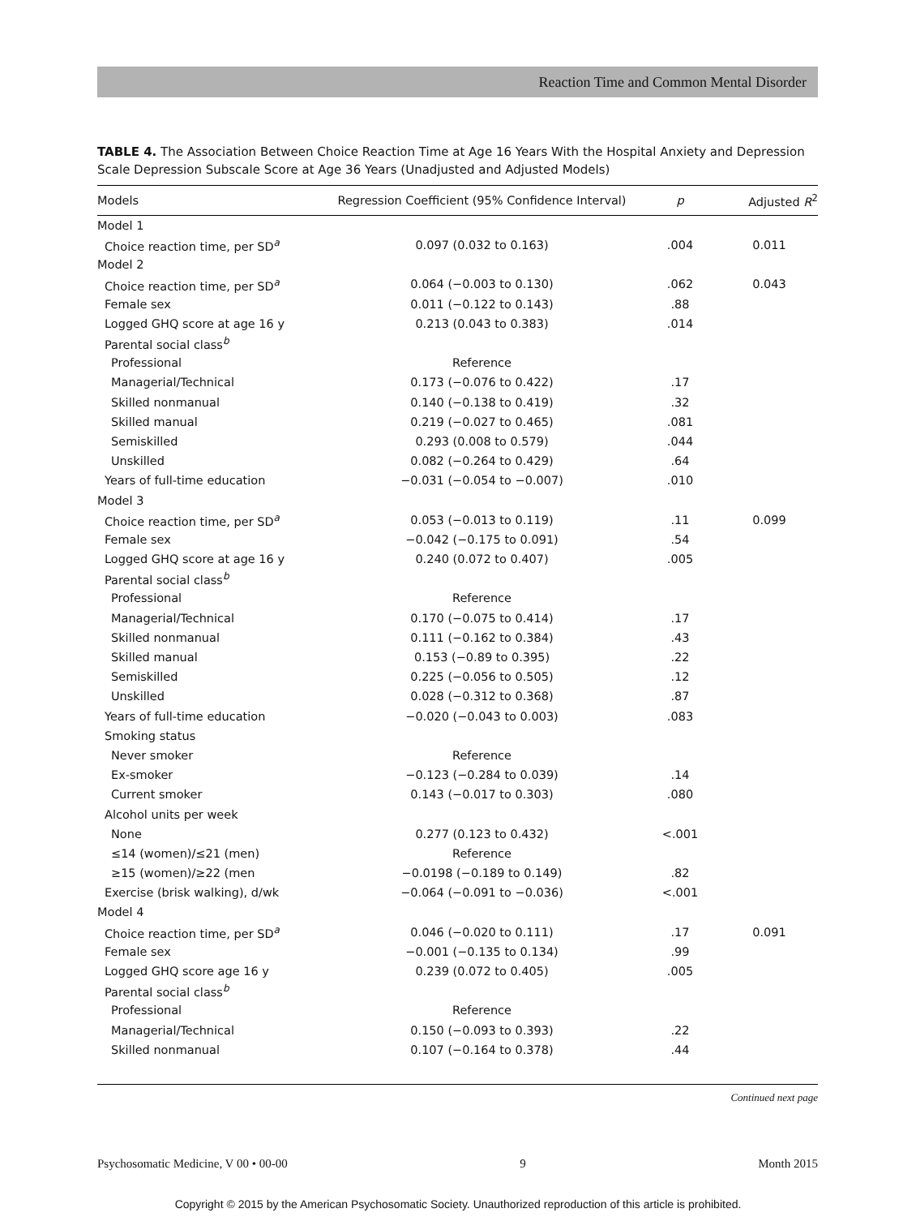Reaction Time and Common Mental Disorder
TABLE 4. The Association Between Choice Reaction Time at Age 16 Years With the Hospital Anxiety and Depression Scale Depression Subscale Score at Age 36 Years (Unadjusted and Adjusted Models)
| Models | Regression Coefficient (95% Confidence Interval) | p | Adjusted R<sup>2</sup> |
| --- | --- | --- | --- |
| Model 1 | | | |
| Choice reaction time, per SD<sup>a</sup> | 0.097 (0.032 to 0.163) | .004 | 0.011 |
| Model 2 | | | |
| Choice reaction time, per SD<sup>a</sup> | 0.064 (−0.003 to 0.130) | .062 | 0.043 |
| Female sex | 0.011 (−0.122 to 0.143) | .88 | |
| Logged GHQ score at age 16 y | 0.213 (0.043 to 0.383) | .014 | |
| Parental social class<sup>b</sup> | | | |
| Professional | Reference | | |
| Managerial/Technical | 0.173 (−0.076 to 0.422) | .17 | |
| Skilled nonmanual | 0.140 (−0.138 to 0.419) | .32 | |
| Skilled manual | 0.219 (−0.027 to 0.465) | .081 | |
| Semiskilled | 0.293 (0.008 to 0.579) | .044 | |
| Unskilled | 0.082 (−0.264 to 0.429) | .64 | |
| Years of full-time education | −0.031 (−0.054 to −0.007) | .010 | |
| Model 3 | | | |
| Choice reaction time, per SD<sup>a</sup> | 0.053 (−0.013 to 0.119) | .11 | 0.099 |
| Female sex | −0.042 (−0.175 to 0.091) | .54 | |
| Logged GHQ score at age 16 y | 0.240 (0.072 to 0.407) | .005 | |
| Parental social class<sup>b</sup> | | | |
| Professional | Reference | | |
| Managerial/Technical | 0.170 (−0.075 to 0.414) | .17 | |
| Skilled nonmanual | 0.111 (−0.162 to 0.384) | .43 | |
| Skilled manual | 0.153 (−0.89 to 0.395) | .22 | |
| Semiskilled | 0.225 (−0.056 to 0.505) | .12 | |
| Unskilled | 0.028 (−0.312 to 0.368) | .87 | |
| Years of full-time education | −0.020 (−0.043 to 0.003) | .083 | |
| Smoking status | | | |
| Never smoker | Reference | | |
| Ex-smoker | −0.123 (−0.284 to 0.039) | .14 | |
| Current smoker | 0.143 (−0.017 to 0.303) | .080 | |
| Alcohol units per week | | | |
| None | 0.277 (0.123 to 0.432) | <.001 | |
| ≤14 (women)/≤21 (men) | Reference | | |
| ≥15 (women)/≥22 (men | −0.0198 (−0.189 to 0.149) | .82 | |
| Exercise (brisk walking), d/wk | −0.064 (−0.091 to −0.036) | <.001 | |
| Model 4 | | | |
| Choice reaction time, per SD<sup>a</sup> | 0.046 (−0.020 to 0.111) | .17 | 0.091 |
| Female sex | −0.001 (−0.135 to 0.134) | .99 | |
| Logged GHQ score age 16 y | 0.239 (0.072 to 0.405) | .005 | |
| Parental social class<sup>b</sup> | | | |
| Professional | Reference | | |
| Managerial/Technical | 0.150 (−0.093 to 0.393) | .22 | |
| Skilled nonmanual | 0.107 (−0.164 to 0.378) | .44 | |
Continued next page
Psychosomatic Medicine, V 00 • 00-00 9 Month 2015
Copyright © 2015 by the American Psychosomatic Society. Unauthorized reproduction of this article is prohibited.